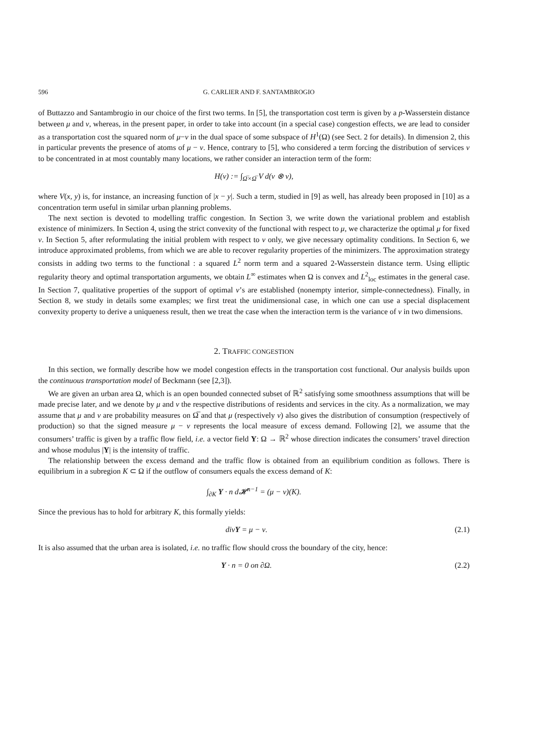596 G. CARLIER AND F. SANTAMBROGIO
of Buttazzo and Santambrogio in our choice of the first two terms. In [5], the transportation cost term is given by a p-Wasserstein distance between μ and ν, whereas, in the present paper, in order to take into account (in a special case) congestion effects, we are lead to consider as a transportation cost the squared norm of μ−ν in the dual space of some subspace of H<sup>1</sup>(Ω) (see Sect. 2 for details). In dimension 2, this in particular prevents the presence of atoms of μ − ν. Hence, contrary to [5], who considered a term forcing the distribution of services ν to be concentrated in at most countably many locations, we rather consider an interaction term of the form:
H(ν) := ∫<sub>Ω̅×Ω̅</sub> V d(ν ⊗ ν),
where V(x, y) is, for instance, an increasing function of |x − y|. Such a term, studied in [9] as well, has already been proposed in [10] as a concentration term useful in similar urban planning problems.
The next section is devoted to modelling traffic congestion. In Section 3, we write down the variational problem and establish existence of minimizers. In Section 4, using the strict convexity of the functional with respect to μ, we characterize the optimal μ for fixed ν. In Section 5, after reformulating the initial problem with respect to ν only, we give necessary optimality conditions. In Section 6, we introduce approximated problems, from which we are able to recover regularity properties of the minimizers. The approximation strategy consists in adding two terms to the functional : a squared L<sup>2</sup> norm term and a squared 2-Wasserstein distance term. Using elliptic regularity theory and optimal transportation arguments, we obtain L<sup>∞</sup> estimates when Ω is convex and L<sup>2</sup><sub>loc</sub> estimates in the general case. In Section 7, qualitative properties of the support of optimal ν’s are established (nonempty interior, simple-connectedness). Finally, in Section 8, we study in details some examples; we first treat the unidimensional case, in which one can use a special displacement convexity property to derive a uniqueness result, then we treat the case when the interaction term is the variance of ν in two dimensions.
2. TRAFFIC CONGESTION
In this section, we formally describe how we model congestion effects in the transportation cost functional. Our analysis builds upon the continuous transportation model of Beckmann (see [2,3]).
We are given an urban area Ω, which is an open bounded connected subset of ℝ<sup>2</sup> satisfying some smoothness assumptions that will be made precise later, and we denote by μ and ν the respective distributions of residents and services in the city. As a normalization, we may assume that μ and ν are probability measures on Ω̅ and that μ (respectively ν) also gives the distribution of consumption (respectively of production) so that the signed measure μ − ν represents the local measure of excess demand. Following [2], we assume that the consumers’ traffic is given by a traffic flow field, i.e. a vector field Y: Ω → ℝ<sup>2</sup> whose direction indicates the consumers’ travel direction and whose modulus |Y| is the intensity of traffic.
The relationship between the excess demand and the traffic flow is obtained from an equilibrium condition as follows. There is equilibrium in a subregion K ⊂ Ω if the outflow of consumers equals the excess demand of K:
∫<sub>∂K</sub> Y · n d𝓗<sup>n−1</sup> = (μ − ν)(K).
Since the previous has to hold for arbitrary K, this formally yields:
divY = μ − ν. (2.1)
It is also assumed that the urban area is isolated, i.e. no traffic flow should cross the boundary of the city, hence:
Y · n = 0 on ∂Ω. (2.2)